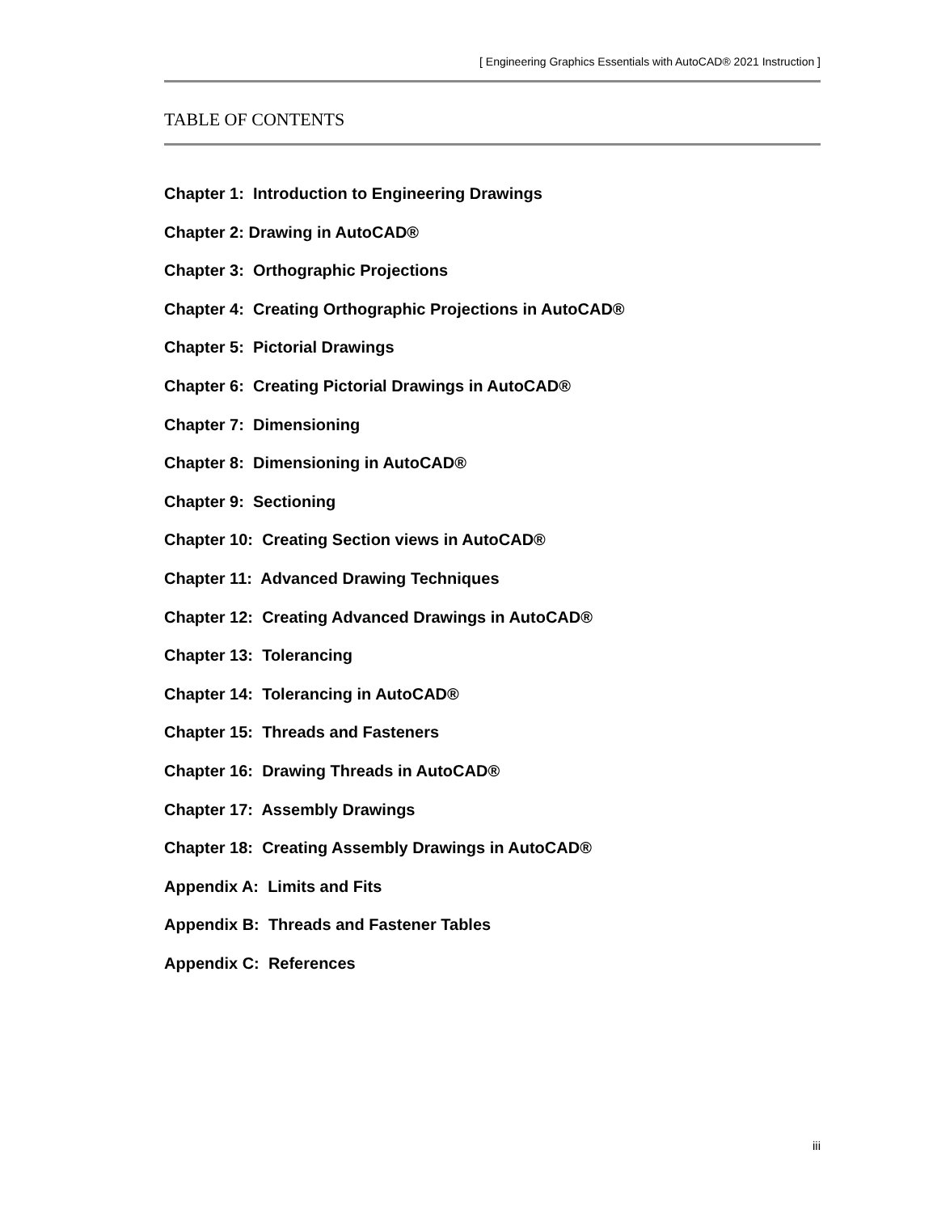[ Engineering Graphics Essentials with AutoCAD® 2021 Instruction ]
TABLE OF CONTENTS
Chapter 1: Introduction to Engineering Drawings
Chapter 2: Drawing in AutoCAD®
Chapter 3: Orthographic Projections
Chapter 4: Creating Orthographic Projections in AutoCAD®
Chapter 5: Pictorial Drawings
Chapter 6: Creating Pictorial Drawings in AutoCAD®
Chapter 7: Dimensioning
Chapter 8: Dimensioning in AutoCAD®
Chapter 9: Sectioning
Chapter 10: Creating Section views in AutoCAD®
Chapter 11: Advanced Drawing Techniques
Chapter 12: Creating Advanced Drawings in AutoCAD®
Chapter 13: Tolerancing
Chapter 14: Tolerancing in AutoCAD®
Chapter 15: Threads and Fasteners
Chapter 16: Drawing Threads in AutoCAD®
Chapter 17: Assembly Drawings
Chapter 18: Creating Assembly Drawings in AutoCAD®
Appendix A: Limits and Fits
Appendix B: Threads and Fastener Tables
Appendix C: References
iii